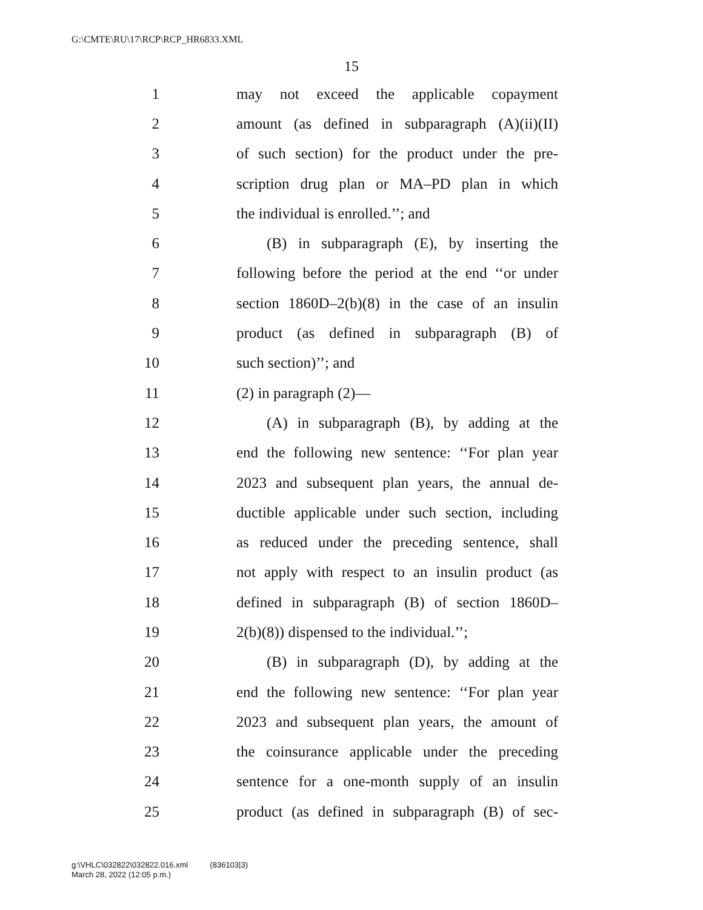G:\CMTE\RU\17\RCP\RCP_HR6833.XML
15
1 may not exceed the applicable copayment
2 amount (as defined in subparagraph (A)(ii)(II)
3 of such section) for the product under the pre-
4 scription drug plan or MA–PD plan in which
5 the individual is enrolled.’’; and
6 (B) in subparagraph (E), by inserting the
7 following before the period at the end ‘‘or under
8 section 1860D–2(b)(8) in the case of an insulin
9 product (as defined in subparagraph (B) of
10 such section)’’; and
11 (2) in paragraph (2)—
12 (A) in subparagraph (B), by adding at the
13 end the following new sentence: ‘‘For plan year
14 2023 and subsequent plan years, the annual de-
15 ductible applicable under such section, including
16 as reduced under the preceding sentence, shall
17 not apply with respect to an insulin product (as
18 defined in subparagraph (B) of section 1860D–
19 2(b)(8)) dispensed to the individual.’’;
20 (B) in subparagraph (D), by adding at the
21 end the following new sentence: ‘‘For plan year
22 2023 and subsequent plan years, the amount of
23 the coinsurance applicable under the preceding
24 sentence for a one-month supply of an insulin
25 product (as defined in subparagraph (B) of sec-
g:\VHLC\032822\032822.016.xml (836103|3)
March 28, 2022 (12:05 p.m.)